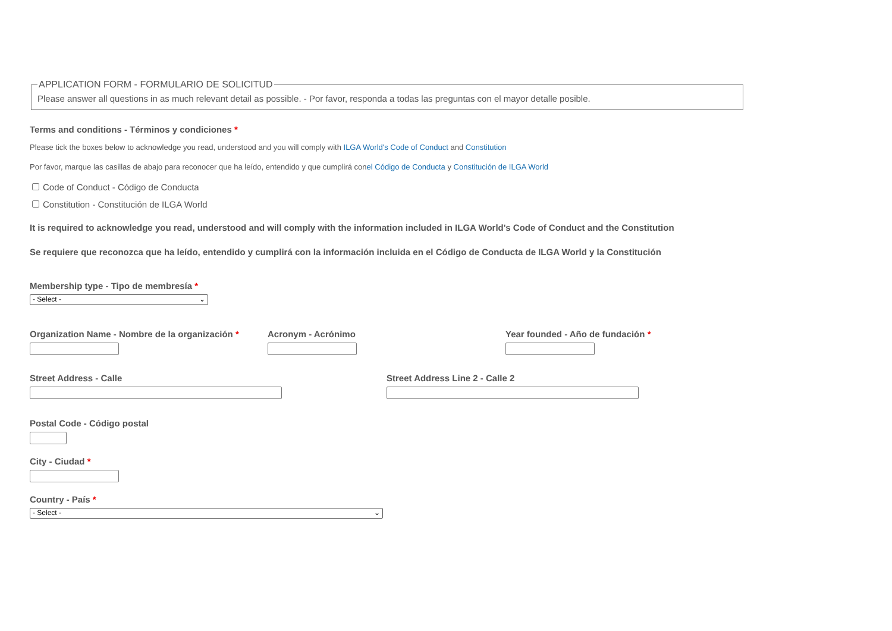APPLICATION FORM - FORMULARIO DE SOLICITUD
Please answer all questions in as much relevant detail as possible. - Por favor, responda a todas las preguntas con el mayor detalle posible.
Terms and conditions - Términos y condiciones *
Please tick the boxes below to acknowledge you read, understood and you will comply with ILGA World's Code of Conduct and Constitution
Por favor, marque las casillas de abajo para reconocer que ha leído, entendido y que cumplirá conel Código de Conducta y Constitución de ILGA World
Code of Conduct - Código de Conducta
Constitution - Constitución de ILGA World
It is required to acknowledge you read, understood and will comply with the information included in ILGA World's Code of Conduct and the Constitution
Se requiere que reconozca que ha leído, entendido y cumplirá con la información incluida en el Código de Conducta de ILGA World y la Constitución
Membership type - Tipo de membresía *
- Select - ⌄
Organization Name - Nombre de la organización *
Acronym - Acrónimo Year founded - Año de fundación *
Street Address - Calle Street Address Line 2 - Calle 2
Postal Code - Código postal
City - Ciudad *
Country - País *
- Select - ⌄